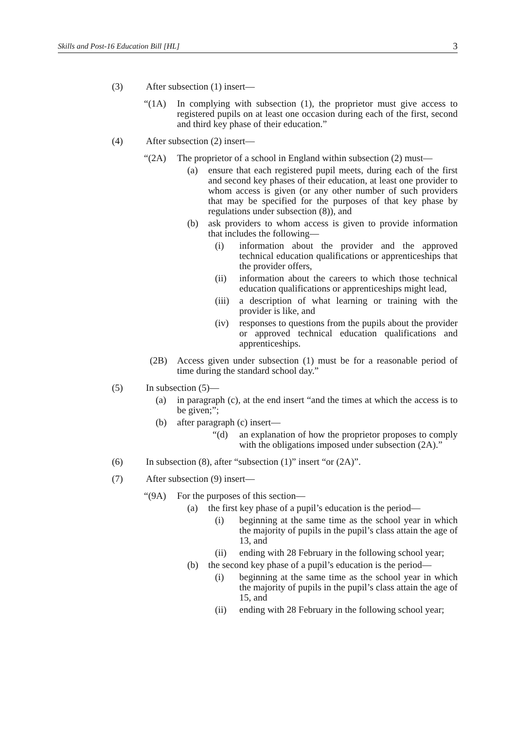Skills and Post-16 Education Bill [HL] 3
(3) After subsection (1) insert—
“(1A) In complying with subsection (1), the proprietor must give access to registered pupils on at least one occasion during each of the first, second and third key phase of their education.”
(4) After subsection (2) insert—
“(2A) The proprietor of a school in England within subsection (2) must—
(a) ensure that each registered pupil meets, during each of the first and second key phases of their education, at least one provider to whom access is given (or any other number of such providers that may be specified for the purposes of that key phase by regulations under subsection (8)), and
(b) ask providers to whom access is given to provide information that includes the following—
(i) information about the provider and the approved technical education qualifications or apprenticeships that the provider offers,
(ii) information about the careers to which those technical education qualifications or apprenticeships might lead,
(iii) a description of what learning or training with the provider is like, and
(iv) responses to questions from the pupils about the provider or approved technical education qualifications and apprenticeships.
(2B) Access given under subsection (1) must be for a reasonable period of time during the standard school day.”
(5) In subsection (5)—
(a) in paragraph (c), at the end insert “and the times at which the access is to be given;”;
(b) after paragraph (c) insert—
“(d) an explanation of how the proprietor proposes to comply with the obligations imposed under subsection (2A).”
(6) In subsection (8), after “subsection (1)” insert “or (2A)”.
(7) After subsection (9) insert—
“(9A) For the purposes of this section—
(a) the first key phase of a pupil’s education is the period—
(i) beginning at the same time as the school year in which the majority of pupils in the pupil’s class attain the age of 13, and
(ii) ending with 28 February in the following school year;
(b) the second key phase of a pupil’s education is the period—
(i) beginning at the same time as the school year in which the majority of pupils in the pupil’s class attain the age of 15, and
(ii) ending with 28 February in the following school year;